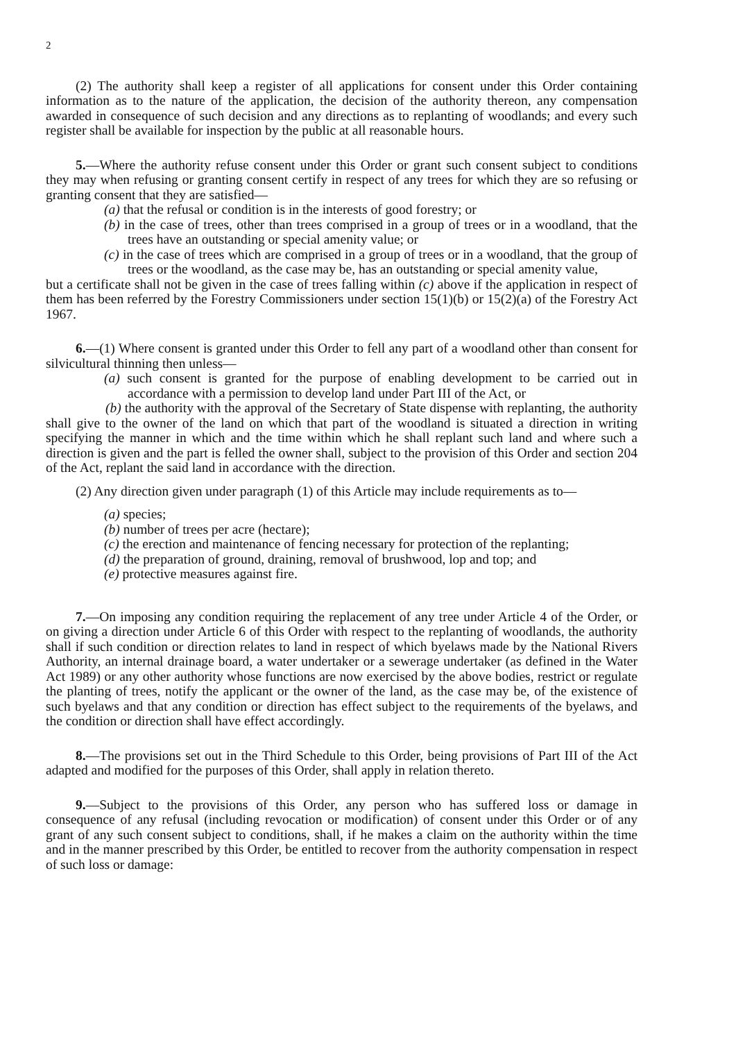2
(2) The authority shall keep a register of all applications for consent under this Order containing information as to the nature of the application, the decision of the authority thereon, any compensation awarded in consequence of such decision and any directions as to replanting of woodlands; and every such register shall be available for inspection by the public at all reasonable hours.
5.—Where the authority refuse consent under this Order or grant such consent subject to conditions they may when refusing or granting consent certify in respect of any trees for which they are so refusing or granting consent that they are satisfied—
(a) that the refusal or condition is in the interests of good forestry; or
(b) in the case of trees, other than trees comprised in a group of trees or in a woodland, that the trees have an outstanding or special amenity value; or
(c) in the case of trees which are comprised in a group of trees or in a woodland, that the group of trees or the woodland, as the case may be, has an outstanding or special amenity value,
but a certificate shall not be given in the case of trees falling within (c) above if the application in respect of them has been referred by the Forestry Commissioners under section 15(1)(b) or 15(2)(a) of the Forestry Act 1967.
6.—(1) Where consent is granted under this Order to fell any part of a woodland other than consent for silvicultural thinning then unless—
(a) such consent is granted for the purpose of enabling development to be carried out in accordance with a permission to develop land under Part III of the Act, or
(b) the authority with the approval of the Secretary of State dispense with replanting, the authority shall give to the owner of the land on which that part of the woodland is situated a direction in writing specifying the manner in which and the time within which he shall replant such land and where such a direction is given and the part is felled the owner shall, subject to the provision of this Order and section 204 of the Act, replant the said land in accordance with the direction.
(2) Any direction given under paragraph (1) of this Article may include requirements as to—
(a) species;
(b) number of trees per acre (hectare);
(c) the erection and maintenance of fencing necessary for protection of the replanting;
(d) the preparation of ground, draining, removal of brushwood, lop and top; and
(e) protective measures against fire.
7.—On imposing any condition requiring the replacement of any tree under Article 4 of the Order, or on giving a direction under Article 6 of this Order with respect to the replanting of woodlands, the authority shall if such condition or direction relates to land in respect of which byelaws made by the National Rivers Authority, an internal drainage board, a water undertaker or a sewerage undertaker (as defined in the Water Act 1989) or any other authority whose functions are now exercised by the above bodies, restrict or regulate the planting of trees, notify the applicant or the owner of the land, as the case may be, of the existence of such byelaws and that any condition or direction has effect subject to the requirements of the byelaws, and the condition or direction shall have effect accordingly.
8.—The provisions set out in the Third Schedule to this Order, being provisions of Part III of the Act adapted and modified for the purposes of this Order, shall apply in relation thereto.
9.—Subject to the provisions of this Order, any person who has suffered loss or damage in consequence of any refusal (including revocation or modification) of consent under this Order or of any grant of any such consent subject to conditions, shall, if he makes a claim on the authority within the time and in the manner prescribed by this Order, be entitled to recover from the authority compensation in respect of such loss or damage: